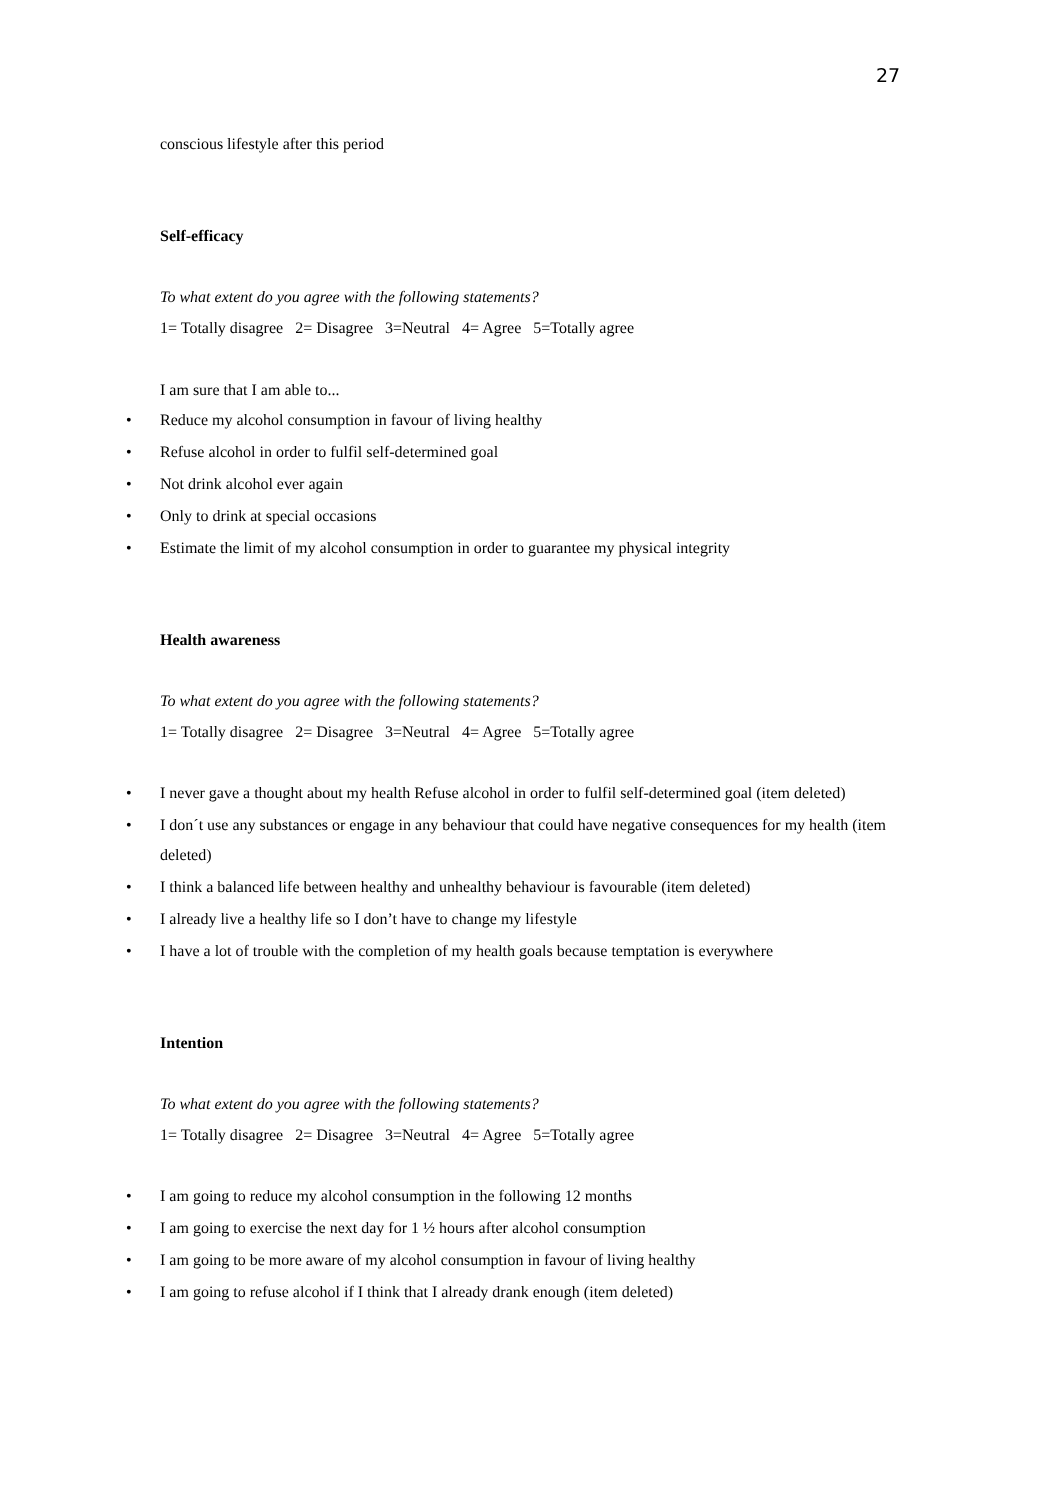27
conscious lifestyle after this period
Self-efficacy
To what extent do you agree with the following statements?
1= Totally disagree 2= Disagree 3=Neutral 4= Agree 5=Totally agree
I am sure that I am able to...
• Reduce my alcohol consumption in favour of living healthy
• Refuse alcohol in order to fulfil self-determined goal
• Not drink alcohol ever again
• Only to drink at special occasions
• Estimate the limit of my alcohol consumption in order to guarantee my physical integrity
Health awareness
To what extent do you agree with the following statements?
1= Totally disagree 2= Disagree 3=Neutral 4= Agree 5=Totally agree
• I never gave a thought about my health Refuse alcohol in order to fulfil self-determined goal (item deleted)
• I don´t use any substances or engage in any behaviour that could have negative consequences for my health (item deleted)
• I think a balanced life between healthy and unhealthy behaviour is favourable (item deleted)
• I already live a healthy life so I don’t have to change my lifestyle
• I have a lot of trouble with the completion of my health goals because temptation is everywhere
Intention
To what extent do you agree with the following statements?
1= Totally disagree 2= Disagree 3=Neutral 4= Agree 5=Totally agree
• I am going to reduce my alcohol consumption in the following 12 months
• I am going to exercise the next day for 1 ½ hours after alcohol consumption
• I am going to be more aware of my alcohol consumption in favour of living healthy
• I am going to refuse alcohol if I think that I already drank enough (item deleted)